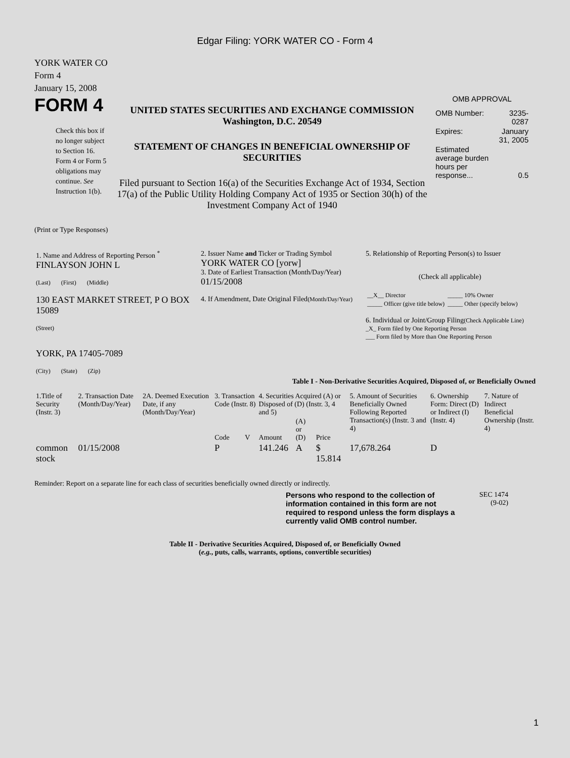Edgar Filing: YORK WATER CO - Form 4
YORK WATER CO
Form 4
January 15, 2008
FORM 4
Check this box if no longer subject to Section 16. Form 4 or Form 5 obligations may continue. See Instruction 1(b).
UNITED STATES SECURITIES AND EXCHANGE COMMISSION
Washington, D.C. 20549
STATEMENT OF CHANGES IN BENEFICIAL OWNERSHIP OF SECURITIES
Filed pursuant to Section 16(a) of the Securities Exchange Act of 1934, Section 17(a) of the Public Utility Holding Company Act of 1935 or Section 30(h) of the Investment Company Act of 1940
OMB APPROVAL
| OMB Number: | 3235-0287 |
| Expires: | January 31, 2005 |
| Estimated average burden hours per response... | 0.5 |
(Print or Type Responses)
| 1. Name and Address of Reporting Person <sup>*</sup> FINLAYSON JOHN L (Last) (First) (Middle) 130 EAST MARKET STREET, P O BOX 15089 (Street) YORK, PA 17405-7089 (City) (State) (Zip) | 2. Issuer Name and Ticker or Trading Symbol YORK WATER CO [yorw] 3. Date of Earliest Transaction (Month/Day/Year) 01/15/2008 4. If Amendment, Date Original Filed (Month/Day/Year) | 5. Relationship of Reporting Person(s) to Issuer (Check all applicable) / __X__ Director / _____ 10% Owner / / _____ Officer (give title below) / _____ Other (specify below) / 6. Individual or Joint/Group Filing (Check Applicable Line) _X_ Form filed by One Reporting Person ___ Form filed by More than One Reporting Person |
Table I - Non-Derivative Securities Acquired, Disposed of, or Beneficially Owned
| 1.Title of Security (Instr. 3) | 2. Transaction Date (Month/Day/Year) | 2A. Deemed Execution Date, if any (Month/Day/Year) | 3. Transaction Code (Instr. 8) | | 4. Securities Acquired (A) or Disposed of (D) (Instr. 3, 4 and 5) | | | 5. Amount of Securities Beneficially Owned Following Reported Transaction(s) (Instr. 3 and 4) | 6. Ownership Form: Direct (D) or Indirect (I) (Instr. 4) | 7. Nature of Indirect Beneficial Ownership (Instr. 4) |
| --- | --- | --- | --- | --- | --- | --- | --- | --- | --- | --- |
| | | | Code | V | Amount | (A) or (D) | Price | | | |
| common stock | 01/15/2008 | | P | | 141.246 | A | $ 15.814 | 17,678.264 | D | |
Reminder: Report on a separate line for each class of securities beneficially owned directly or indirectly.
Persons who respond to the collection of information contained in this form are not required to respond unless the form displays a currently valid OMB control number.
SEC 1474
(9-02)
Table II - Derivative Securities Acquired, Disposed of, or Beneficially Owned
(e.g., puts, calls, warrants, options, convertible securities)
1